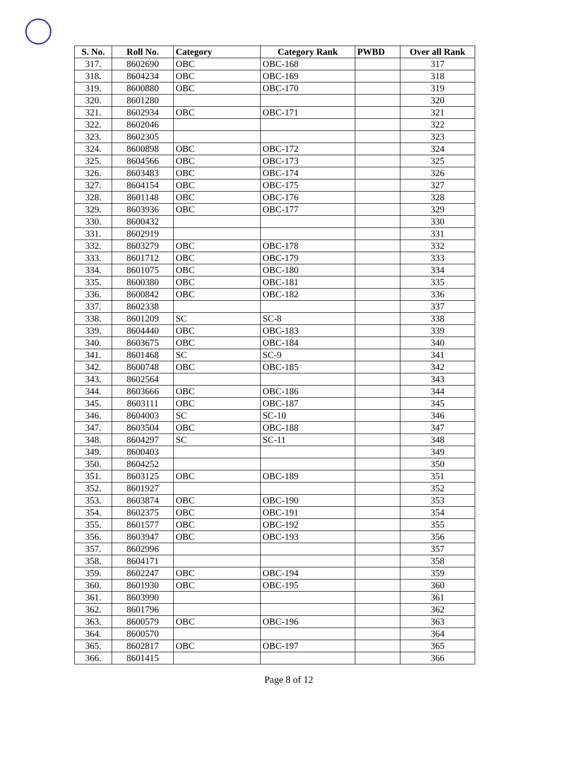| S. No. | Roll No. | Category | Category Rank | PWBD | Over all Rank |
| --- | --- | --- | --- | --- | --- |
| 317. | 8602690 | OBC | OBC-168 | | 317 |
| 318. | 8604234 | OBC | OBC-169 | | 318 |
| 319. | 8600880 | OBC | OBC-170 | | 319 |
| 320. | 8601280 | | | | 320 |
| 321. | 8602934 | OBC | OBC-171 | | 321 |
| 322. | 8602046 | | | | 322 |
| 323. | 8602305 | | | | 323 |
| 324. | 8600898 | OBC | OBC-172 | | 324 |
| 325. | 8604566 | OBC | OBC-173 | | 325 |
| 326. | 8603483 | OBC | OBC-174 | | 326 |
| 327. | 8604154 | OBC | OBC-175 | | 327 |
| 328. | 8601148 | OBC | OBC-176 | | 328 |
| 329. | 8603936 | OBC | OBC-177 | | 329 |
| 330. | 8600432 | | | | 330 |
| 331. | 8602919 | | | | 331 |
| 332. | 8603279 | OBC | OBC-178 | | 332 |
| 333. | 8601712 | OBC | OBC-179 | | 333 |
| 334. | 8601075 | OBC | OBC-180 | | 334 |
| 335. | 8600380 | OBC | OBC-181 | | 335 |
| 336. | 8600842 | OBC | OBC-182 | | 336 |
| 337. | 8602338 | | | | 337 |
| 338. | 8601209 | SC | SC-8 | | 338 |
| 339. | 8604440 | OBC | OBC-183 | | 339 |
| 340. | 8603675 | OBC | OBC-184 | | 340 |
| 341. | 8601468 | SC | SC-9 | | 341 |
| 342. | 8600748 | OBC | OBC-185 | | 342 |
| 343. | 8602564 | | | | 343 |
| 344. | 8603666 | OBC | OBC-186 | | 344 |
| 345. | 8603111 | OBC | OBC-187 | | 345 |
| 346. | 8604003 | SC | SC-10 | | 346 |
| 347. | 8603504 | OBC | OBC-188 | | 347 |
| 348. | 8604297 | SC | SC-11 | | 348 |
| 349. | 8600403 | | | | 349 |
| 350. | 8604252 | | | | 350 |
| 351. | 8603125 | OBC | OBC-189 | | 351 |
| 352. | 8601927 | | | | 352 |
| 353. | 8603874 | OBC | OBC-190 | | 353 |
| 354. | 8602375 | OBC | OBC-191 | | 354 |
| 355. | 8601577 | OBC | OBC-192 | | 355 |
| 356. | 8603947 | OBC | OBC-193 | | 356 |
| 357. | 8602996 | | | | 357 |
| 358. | 8604171 | | | | 358 |
| 359. | 8602247 | OBC | OBC-194 | | 359 |
| 360. | 8601930 | OBC | OBC-195 | | 360 |
| 361. | 8603990 | | | | 361 |
| 362. | 8601796 | | | | 362 |
| 363. | 8600579 | OBC | OBC-196 | | 363 |
| 364. | 8600570 | | | | 364 |
| 365. | 8602817 | OBC | OBC-197 | | 365 |
| 366. | 8601415 | | | | 366 |
Page 8 of 12